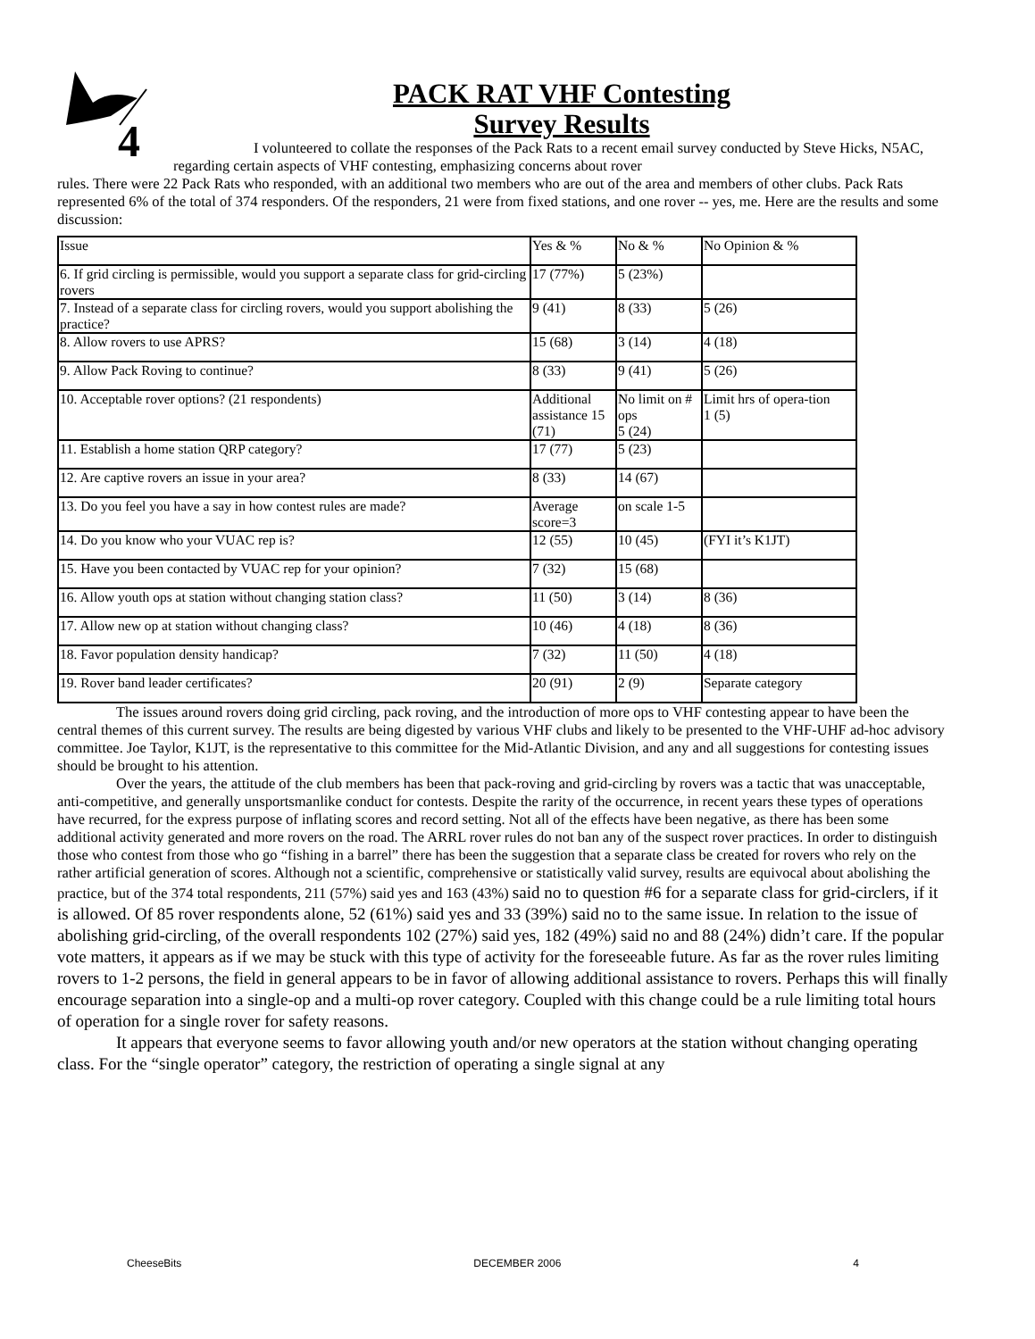4
PACK RAT VHF Contesting
Survey Results
I volunteered to collate the responses of the Pack Rats to a recent email survey conducted by Steve Hicks, N5AC, regarding certain aspects of VHF contesting, emphasizing concerns about rover
rules. There were 22 Pack Rats who responded, with an additional two members who are out of the area and members of other clubs. Pack Rats represented 6% of the total of 374 responders. Of the responders, 21 were from fixed stations, and one rover -- yes, me. Here are the results and some discussion:
| Issue | Yes & % | No & % | No Opinion & % |
| 6. If grid circling is permissible, would you support a separate class for grid-circling rovers | 17 (77%) | 5 (23%) | |
| 7. Instead of a separate class for circling rovers, would you support abolishing the practice? | 9 (41) | 8 (33) | 5 (26) |
| 8. Allow rovers to use APRS? | 15 (68) | 3 (14) | 4 (18) |
| 9. Allow Pack Roving to continue? | 8 (33) | 9 (41) | 5 (26) |
| 10. Acceptable rover options? (21 respondents) | Additional assistance 15 (71) | No limit on # ops 5 (24) | Limit hrs of opera-tion 1 (5) |
| 11. Establish a home station QRP category? | 17 (77) | 5 (23) | |
| 12. Are captive rovers an issue in your area? | 8 (33) | 14 (67) | |
| 13. Do you feel you have a say in how contest rules are made? | Average score=3 | on scale 1-5 | |
| 14. Do you know who your VUAC rep is? | 12 (55) | 10 (45) | (FYI it’s K1JT) |
| 15. Have you been contacted by VUAC rep for your opinion? | 7 (32) | 15 (68) | |
| 16. Allow youth ops at station without changing station class? | 11 (50) | 3 (14) | 8 (36) |
| 17. Allow new op at station without changing class? | 10 (46) | 4 (18) | 8 (36) |
| 18. Favor population density handicap? | 7 (32) | 11 (50) | 4 (18) |
| 19. Rover band leader certificates? | 20 (91) | 2 (9) | Separate category |
The issues around rovers doing grid circling, pack roving, and the introduction of more ops to VHF contesting appear to have been the central themes of this current survey. The results are being digested by various VHF clubs and likely to be presented to the VHF-UHF ad-hoc advisory committee. Joe Taylor, K1JT, is the representative to this committee for the Mid-Atlantic Division, and any and all suggestions for contesting issues should be brought to his attention.
Over the years, the attitude of the club members has been that pack-roving and grid-circling by rovers was a tactic that was unacceptable, anti-competitive, and generally unsportsmanlike conduct for contests. Despite the rarity of the occurrence, in recent years these types of operations have recurred, for the express purpose of inflating scores and record setting. Not all of the effects have been negative, as there has been some additional activity generated and more rovers on the road. The ARRL rover rules do not ban any of the suspect rover practices. In order to distinguish those who contest from those who go “fishing in a barrel” there has been the suggestion that a separate class be created for rovers who rely on the rather artificial generation of scores. Although not a scientific, comprehensive or statistically valid survey, results are equivocal about abolishing the practice, but of the 374 total respondents, 211 (57%) said yes and 163 (43%) said no to question #6 for a separate class for grid-circlers, if it is allowed. Of 85 rover respondents alone, 52 (61%) said yes and 33 (39%) said no to the same issue. In relation to the issue of abolishing grid-circling, of the overall respondents 102 (27%) said yes, 182 (49%) said no and 88 (24%) didn’t care. If the popular vote matters, it appears as if we may be stuck with this type of activity for the foreseeable future. As far as the rover rules limiting rovers to 1-2 persons, the field in general appears to be in favor of allowing additional assistance to rovers. Perhaps this will finally encourage separation into a single-op and a multi-op rover category. Coupled with this change could be a rule limiting total hours of operation for a single rover for safety reasons.
It appears that everyone seems to favor allowing youth and/or new operators at the station without changing operating class. For the “single operator” category, the restriction of operating a single signal at any
CheeseBits DECEMBER 2006 4